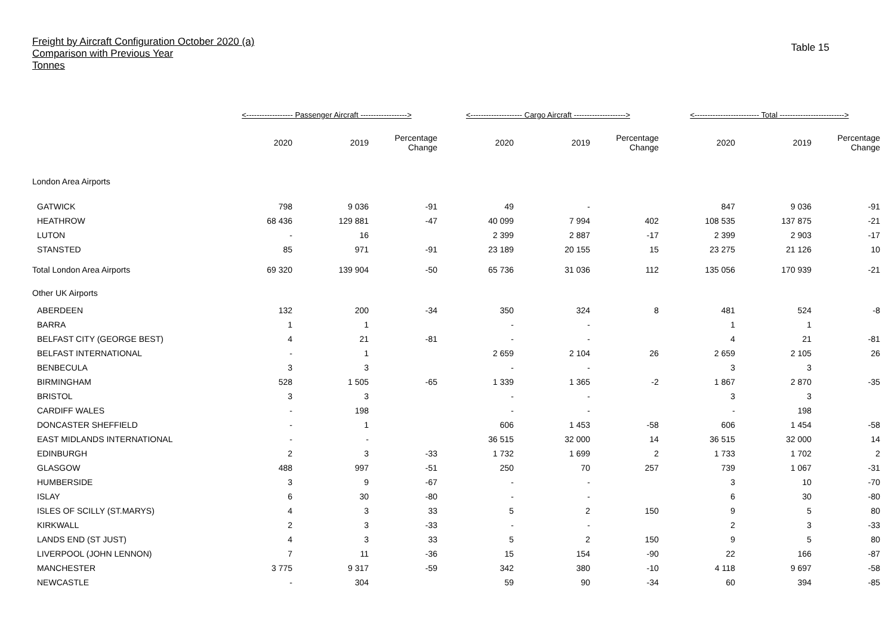Freight by Aircraft Configuration October 2020 (a)
Comparison with Previous Year
Tonnes
Table 15
| | <------------------ Passenger Aircraft ------------------> | | | <-------------------- Cargo Aircraft --------------------> | | | <------------------------- Total -------------------------> | | |
| --- | --- | --- | --- | --- | --- | --- | --- | --- | --- |
| | 2020 | 2019 | Percentage Change | 2020 | 2019 | Percentage Change | 2020 | 2019 | Percentage Change |
| London Area Airports | | | | | | | | | |
| GATWICK | 798 | 9 036 | -91 | 49 | - | | 847 | 9 036 | -91 |
| HEATHROW | 68 436 | 129 881 | -47 | 40 099 | 7 994 | 402 | 108 535 | 137 875 | -21 |
| LUTON | - | 16 | | 2 399 | 2 887 | -17 | 2 399 | 2 903 | -17 |
| STANSTED | 85 | 971 | -91 | 23 189 | 20 155 | 15 | 23 275 | 21 126 | 10 |
| Total London Area Airports | 69 320 | 139 904 | -50 | 65 736 | 31 036 | 112 | 135 056 | 170 939 | -21 |
| Other UK Airports | | | | | | | | | |
| ABERDEEN | 132 | 200 | -34 | 350 | 324 | 8 | 481 | 524 | -8 |
| BARRA | 1 | 1 | | - | - | | 1 | 1 | |
| BELFAST CITY (GEORGE BEST) | 4 | 21 | -81 | - | - | | 4 | 21 | -81 |
| BELFAST INTERNATIONAL | - | 1 | | 2 659 | 2 104 | 26 | 2 659 | 2 105 | 26 |
| BENBECULA | 3 | 3 | | - | - | | 3 | 3 | |
| BIRMINGHAM | 528 | 1 505 | -65 | 1 339 | 1 365 | -2 | 1 867 | 2 870 | -35 |
| BRISTOL | 3 | 3 | | - | - | | 3 | 3 | |
| CARDIFF WALES | - | 198 | | - | - | | - | 198 | |
| DONCASTER SHEFFIELD | - | 1 | | 606 | 1 453 | -58 | 606 | 1 454 | -58 |
| EAST MIDLANDS INTERNATIONAL | - | - | | 36 515 | 32 000 | 14 | 36 515 | 32 000 | 14 |
| EDINBURGH | 2 | 3 | -33 | 1 732 | 1 699 | 2 | 1 733 | 1 702 | 2 |
| GLASGOW | 488 | 997 | -51 | 250 | 70 | 257 | 739 | 1 067 | -31 |
| HUMBERSIDE | 3 | 9 | -67 | - | - | | 3 | 10 | -70 |
| ISLAY | 6 | 30 | -80 | - | - | | 6 | 30 | -80 |
| ISLES OF SCILLY (ST.MARYS) | 4 | 3 | 33 | 5 | 2 | 150 | 9 | 5 | 80 |
| KIRKWALL | 2 | 3 | -33 | - | - | | 2 | 3 | -33 |
| LANDS END (ST JUST) | 4 | 3 | 33 | 5 | 2 | 150 | 9 | 5 | 80 |
| LIVERPOOL (JOHN LENNON) | 7 | 11 | -36 | 15 | 154 | -90 | 22 | 166 | -87 |
| MANCHESTER | 3 775 | 9 317 | -59 | 342 | 380 | -10 | 4 118 | 9 697 | -58 |
| NEWCASTLE | - | 304 | | 59 | 90 | -34 | 60 | 394 | -85 |